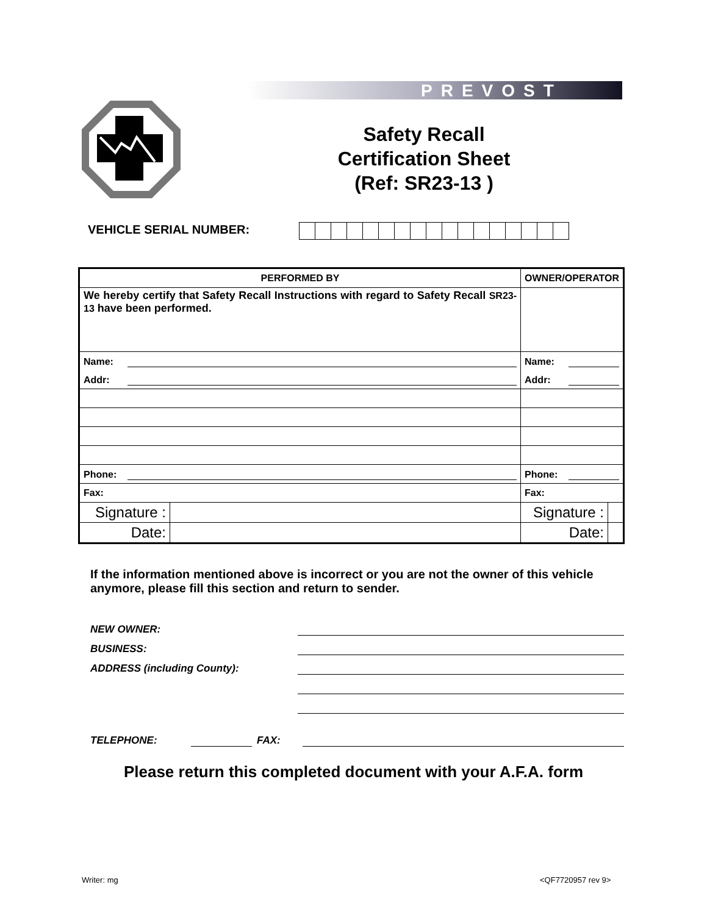PREVOST
Safety Recall
Certification Sheet
(Ref: SR23-13 )
VEHICLE SERIAL NUMBER:
| PERFORMED BY | | OWNER/OPERATOR | |
| --- | --- | --- | --- |
| We hereby certify that Safety Recall Instructions with regard to Safety Recall SR23-13 have been performed. | | | |
| Name: | | Name: | |
| Addr: | | Addr: | |
| Phone: | | Phone: | |
| Fax: | | Fax: | |
| Signature : | | Signature : | |
| Date: | | Date: | |
If the information mentioned above is incorrect or you are not the owner of this vehicle anymore, please fill this section and return to sender.
NEW OWNER:
BUSINESS:
ADDRESS (including County):
TELEPHONE: FAX:
Please return this completed document with your A.F.A. form
Writer: mg <QF7720957 rev 9>